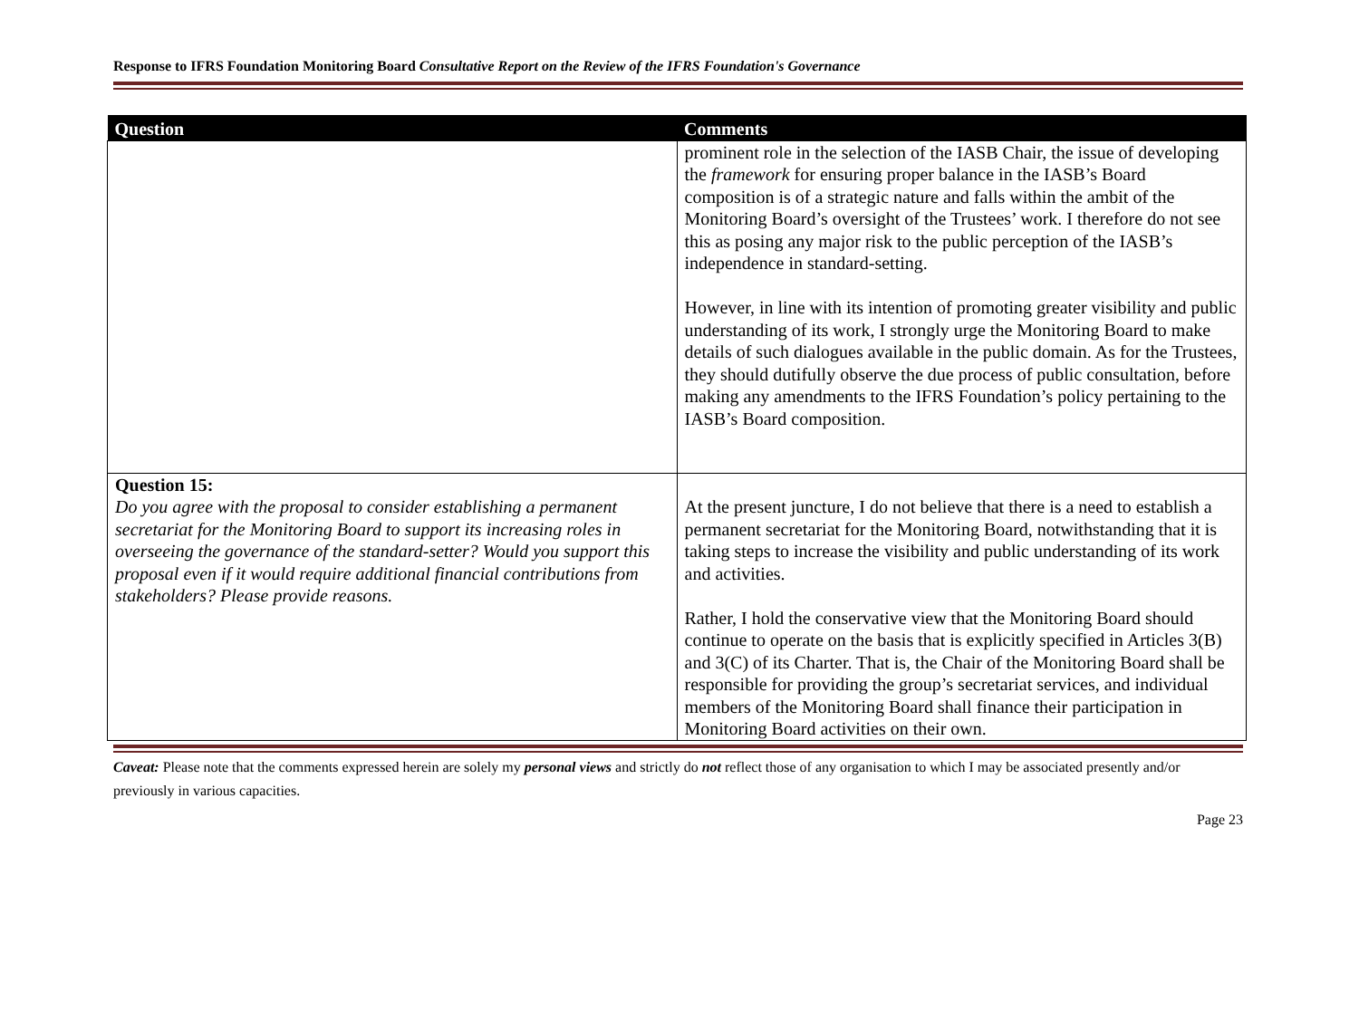Response to IFRS Foundation Monitoring Board Consultative Report on the Review of the IFRS Foundation's Governance
| Question | Comments |
| --- | --- |
| | prominent role in the selection of the IASB Chair, the issue of developing the framework for ensuring proper balance in the IASB’s Board composition is of a strategic nature and falls within the ambit of the Monitoring Board’s oversight of the Trustees’ work. I therefore do not see this as posing any major risk to the public perception of the IASB’s independence in standard-setting. However, in line with its intention of promoting greater visibility and public understanding of its work, I strongly urge the Monitoring Board to make details of such dialogues available in the public domain. As for the Trustees, they should dutifully observe the due process of public consultation, before making any amendments to the IFRS Foundation’s policy pertaining to the IASB’s Board composition. |
| Question 15: Do you agree with the proposal to consider establishing a permanent secretariat for the Monitoring Board to support its increasing roles in overseeing the governance of the standard-setter? Would you support this proposal even if it would require additional financial contributions from stakeholders? Please provide reasons. | At the present juncture, I do not believe that there is a need to establish a permanent secretariat for the Monitoring Board, notwithstanding that it is taking steps to increase the visibility and public understanding of its work and activities. Rather, I hold the conservative view that the Monitoring Board should continue to operate on the basis that is explicitly specified in Articles 3(B) and 3(C) of its Charter. That is, the Chair of the Monitoring Board shall be responsible for providing the group’s secretariat services, and individual members of the Monitoring Board shall finance their participation in Monitoring Board activities on their own. |
Caveat: Please note that the comments expressed herein are solely my personal views and strictly do not reflect those of any organisation to which I may be associated presently and/or previously in various capacities.
Page 23